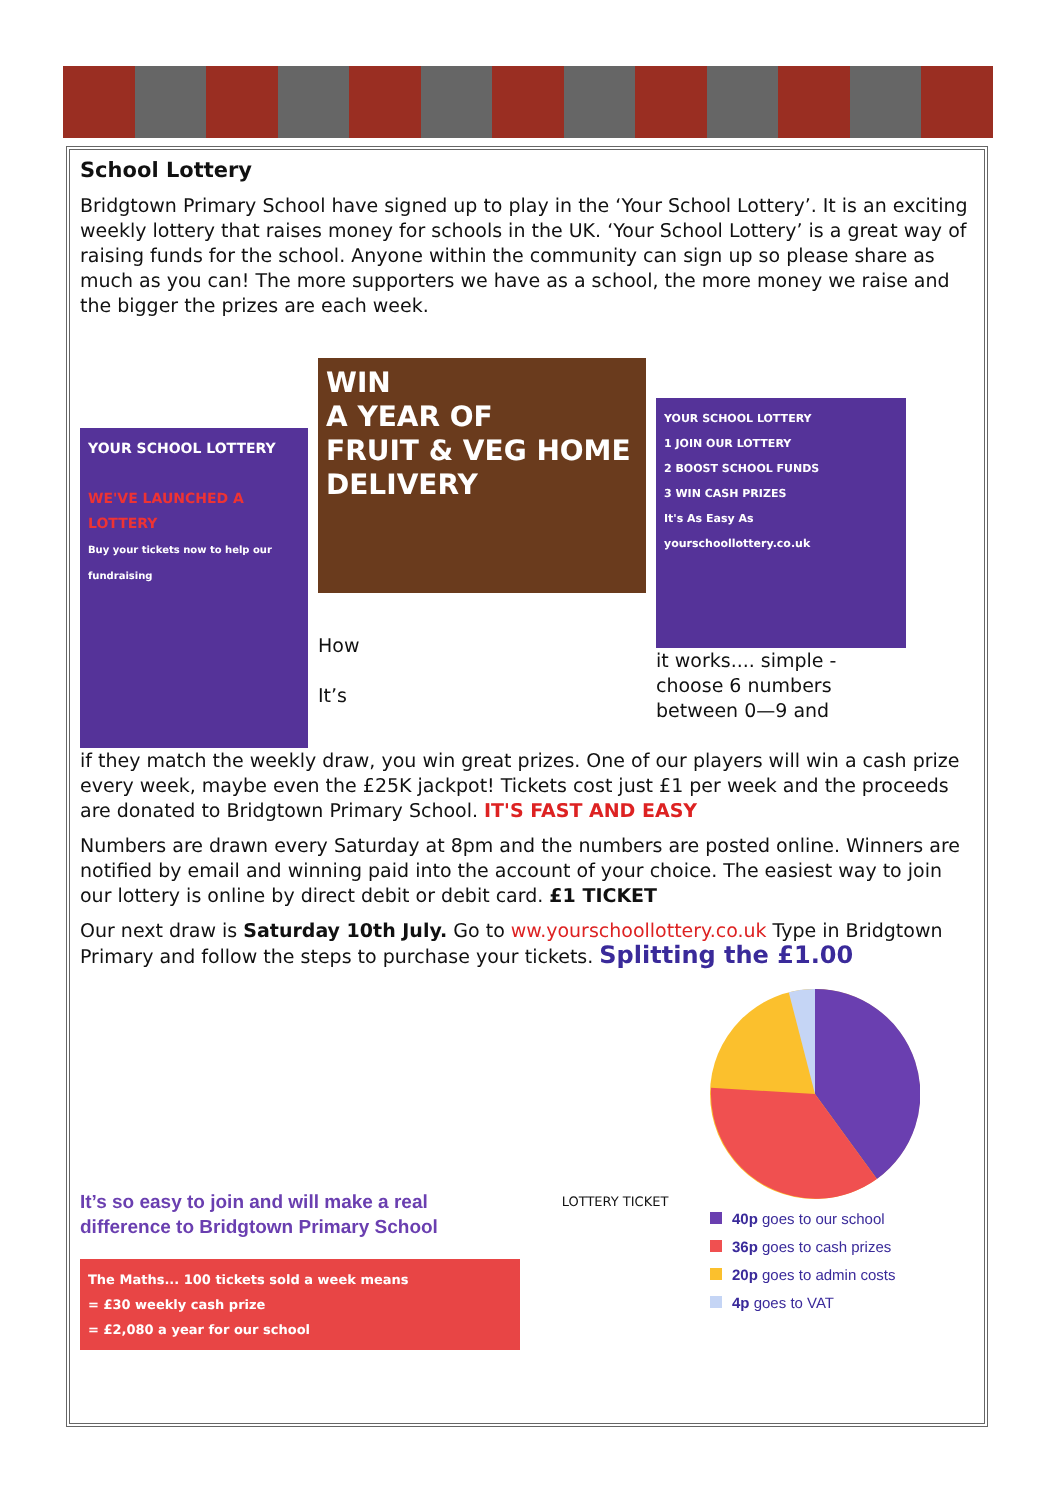School Lottery
Bridgtown Primary School have signed up to play in the ‘Your School Lottery’. It is an exciting weekly lottery that raises money for schools in the UK. ‘Your School Lottery’ is a great way of raising funds for the school. Anyone within the community can sign up so please share as much as you can! The more supporters we have as a school, the more money we raise and the bigger the prizes are each week.
YOUR SCHOOL LOTTERY
WE'VE LAUNCHED A LOTTERY
Buy your tickets now to help our fundraising
WIN
A YEAR OF
FRUIT & VEG HOME DELIVERY
How
It’s
YOUR SCHOOL LOTTERY
1 JOIN OUR LOTTERY
2 BOOST SCHOOL FUNDS
3 WIN CASH PRIZES
It's As Easy As
yourschoollottery.co.uk
it works.... simple - choose 6 numbers between 0—9 and
if they match the weekly draw, you win great prizes. One of our players will win a cash prize every week, maybe even the £25K jackpot! Tickets cost just £1 per week and the proceeds are donated to Bridgtown Primary School. IT'S FAST AND EASY
Numbers are drawn every Saturday at 8pm and the numbers are posted online. Winners are notified by email and winning paid into the account of your choice. The easiest way to join our lottery is online by direct debit or debit card. £1 TICKET
Our next draw is Saturday 10th July. Go to ww.yourschoollottery.co.uk Type in Bridgtown Primary and follow the steps to purchase your tickets. Splitting the £1.00
It’s so easy to join and will make a real difference to Bridgtown Primary School
The Maths... 100 tickets sold a week means
= £30 weekly cash prize
= £2,080 a year for our school
LOTTERY TICKET
40p goes to our school
36p goes to cash prizes
20p goes to admin costs
4p goes to VAT